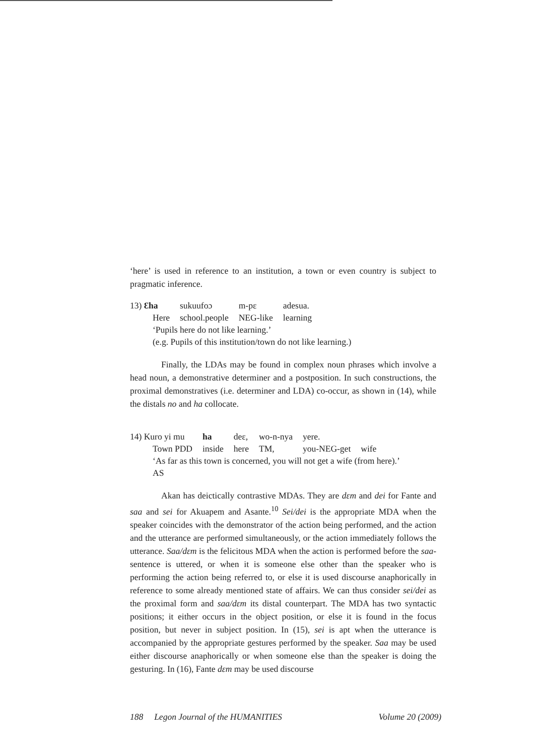‘here’ is used in reference to an institution, a town or even country is subject to pragmatic inference.
| 13) Ɛha | sukuufoɔ | m-pɛ | adesua. |
| Here | school.people | NEG-like | learning |
‘Pupils here do not like learning.’
(e.g. Pupils of this institution/town do not like learning.)
Finally, the LDAs may be found in complex noun phrases which involve a head noun, a demonstrative determiner and a postposition. In such constructions, the proximal demonstratives (i.e. determiner and LDA) co-occur, as shown in (14), while the distals no and ha collocate.
| 14) Kuro yi mu | ha | deɛ, | wo-n-nya | yere. | |
| Town PDD | inside | here | TM, | you-NEG-get | wife |
‘As far as this town is concerned, you will not get a wife (from here).’
AS
Akan has deictically contrastive MDAs. They are dɛm and dei for Fante and saa and sei for Akuapem and Asante.<sup>10</sup> Sei/dei is the appropriate MDA when the speaker coincides with the demonstrator of the action being performed, and the action and the utterance are performed simultaneously, or the action immediately follows the utterance. Saa/dɛm is the felicitous MDA when the action is performed before the saa-sentence is uttered, or when it is someone else other than the speaker who is performing the action being referred to, or else it is used discourse anaphorically in reference to some already mentioned state of affairs. We can thus consider sei/dei as the proximal form and saa/dɛm its distal counterpart. The MDA has two syntactic positions; it either occurs in the object position, or else it is found in the focus position, but never in subject position. In (15), sei is apt when the utterance is accompanied by the appropriate gestures performed by the speaker. Saa may be used either discourse anaphorically or when someone else than the speaker is doing the gesturing. In (16), Fante dɛm may be used discourse
188 Legon Journal of the HUMANITIES Volume 20 (2009)